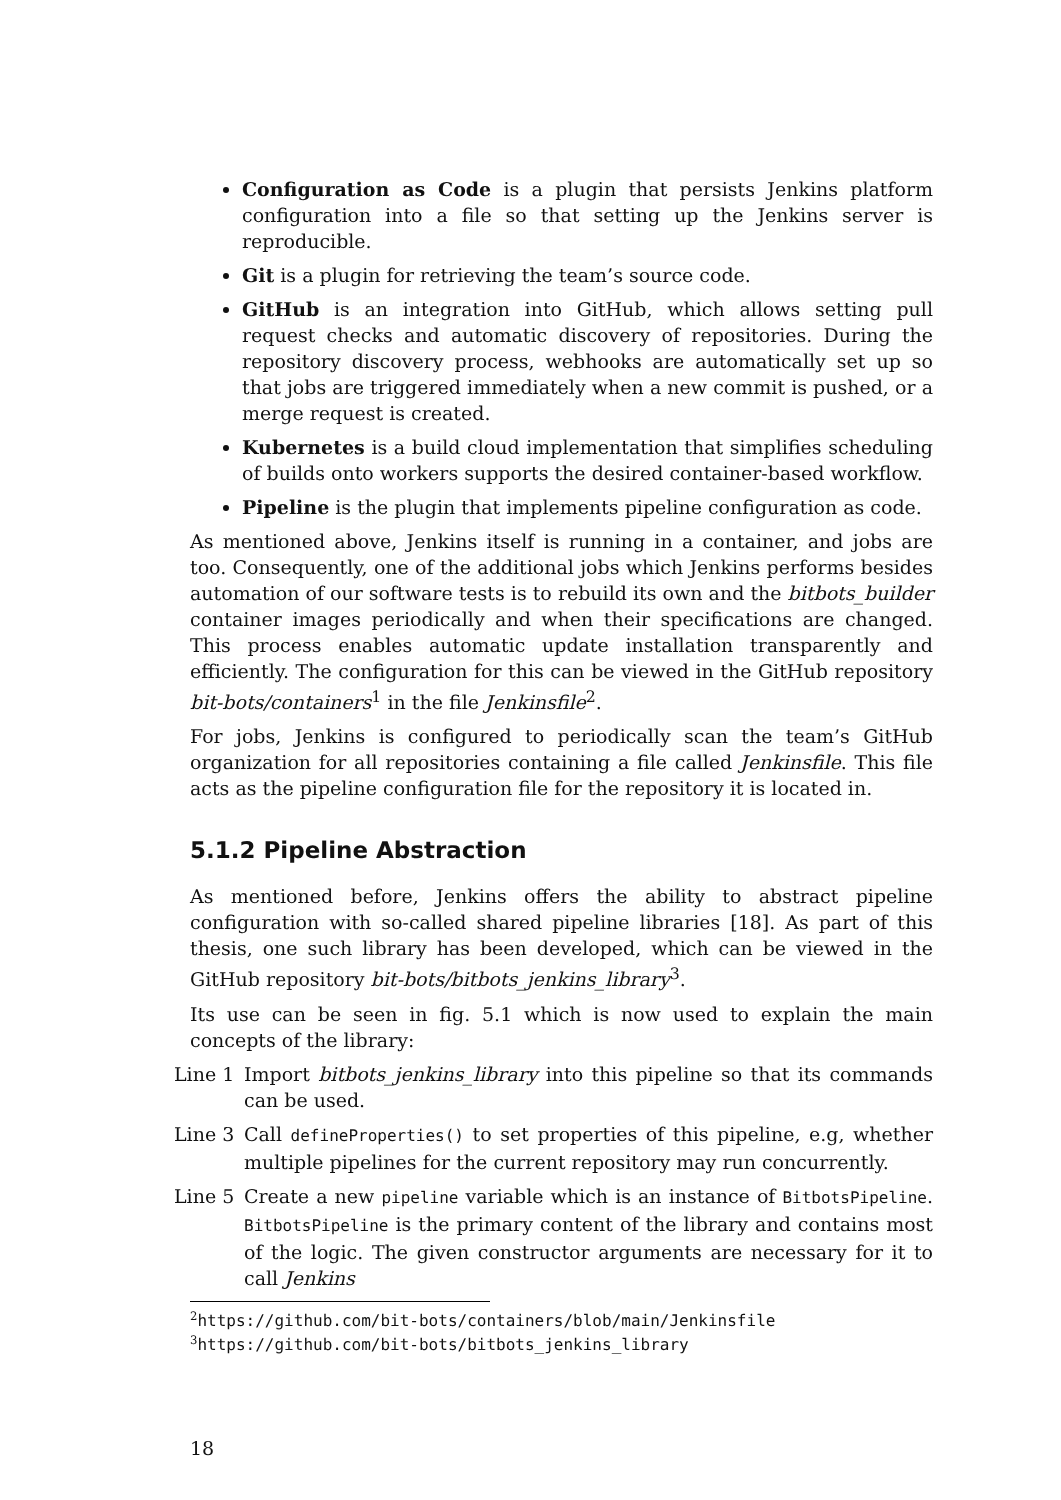Configuration as Code is a plugin that persists Jenkins platform configuration into a file so that setting up the Jenkins server is reproducible.
Git is a plugin for retrieving the team’s source code.
GitHub is an integration into GitHub, which allows setting pull request checks and automatic discovery of repositories. During the repository discovery process, webhooks are automatically set up so that jobs are triggered immediately when a new commit is pushed, or a merge request is created.
Kubernetes is a build cloud implementation that simplifies scheduling of builds onto workers supports the desired container-based workflow.
Pipeline is the plugin that implements pipeline configuration as code.
As mentioned above, Jenkins itself is running in a container, and jobs are too. Consequently, one of the additional jobs which Jenkins performs besides automation of our software tests is to rebuild its own and the bitbots_builder container images periodically and when their specifications are changed. This process enables automatic update installation transparently and efficiently. The configuration for this can be viewed in the GitHub repository bit-bots/containers<sup>1</sup> in the file Jenkinsfile<sup>2</sup>.
For jobs, Jenkins is configured to periodically scan the team’s GitHub organization for all repositories containing a file called Jenkinsfile. This file acts as the pipeline configuration file for the repository it is located in.
5.1.2 Pipeline Abstraction
As mentioned before, Jenkins offers the ability to abstract pipeline configuration with so-called shared pipeline libraries [18]. As part of this thesis, one such library has been developed, which can be viewed in the GitHub repository bit-bots/bitbots_jenkins_library<sup>3</sup>.
Its use can be seen in fig. 5.1 which is now used to explain the main concepts of the library:
Line 1 Import bitbots_jenkins_library into this pipeline so that its commands can be used.
Line 3 Call defineProperties() to set properties of this pipeline, e.g, whether multiple pipelines for the current repository may run concurrently.
Line 5 Create a new pipeline variable which is an instance of BitbotsPipeline. BitbotsPipeline is the primary content of the library and contains most of the logic. The given constructor arguments are necessary for it to call Jenkins
<sup>2</sup> https://github.com/bit-bots/containers/blob/main/Jenkinsfile
<sup>3</sup> https://github.com/bit-bots/bitbots_jenkins_library
18